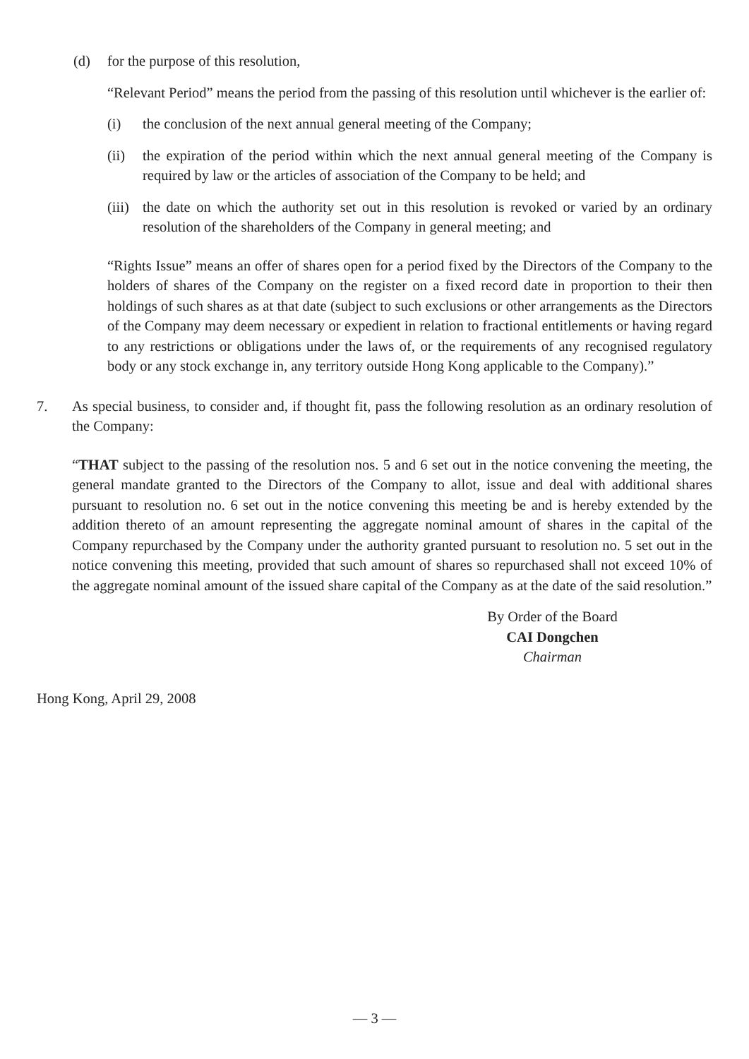(d) for the purpose of this resolution,
“Relevant Period” means the period from the passing of this resolution until whichever is the earlier of:
(i) the conclusion of the next annual general meeting of the Company;
(ii) the expiration of the period within which the next annual general meeting of the Company is required by law or the articles of association of the Company to be held; and
(iii)
the date on which the authority set out in this resolution is revoked or varied by an ordinary resolution of the shareholders of the Company in general meeting; and
“Rights Issue” means an offer of shares open for a period fixed by the Directors of the Company to the holders of shares of the Company on the register on a fixed record date in proportion to their then holdings of such shares as at that date (subject to such exclusions or other arrangements as the Directors of the Company may deem necessary or expedient in relation to fractional entitlements or having regard to any restrictions or obligations under the laws of, or the requirements of any recognised regulatory body or any stock exchange in, any territory outside Hong Kong applicable to the Company).”
7. As special business, to consider and, if thought fit, pass the following resolution as an ordinary resolution of the Company:
“THAT subject to the passing of the resolution nos. 5 and 6 set out in the notice convening the meeting, the general mandate granted to the Directors of the Company to allot, issue and deal with additional shares pursuant to resolution no. 6 set out in the notice convening this meeting be and is hereby extended by the addition thereto of an amount representing the aggregate nominal amount of shares in the capital of the Company repurchased by the Company under the authority granted pursuant to resolution no. 5 set out in the notice convening this meeting, provided that such amount of shares so repurchased shall not exceed 10% of the aggregate nominal amount of the issued share capital of the Company as at the date of the said resolution.”
By Order of the Board
CAI Dongchen
Chairman
Hong Kong, April 29, 2008
— 3 —